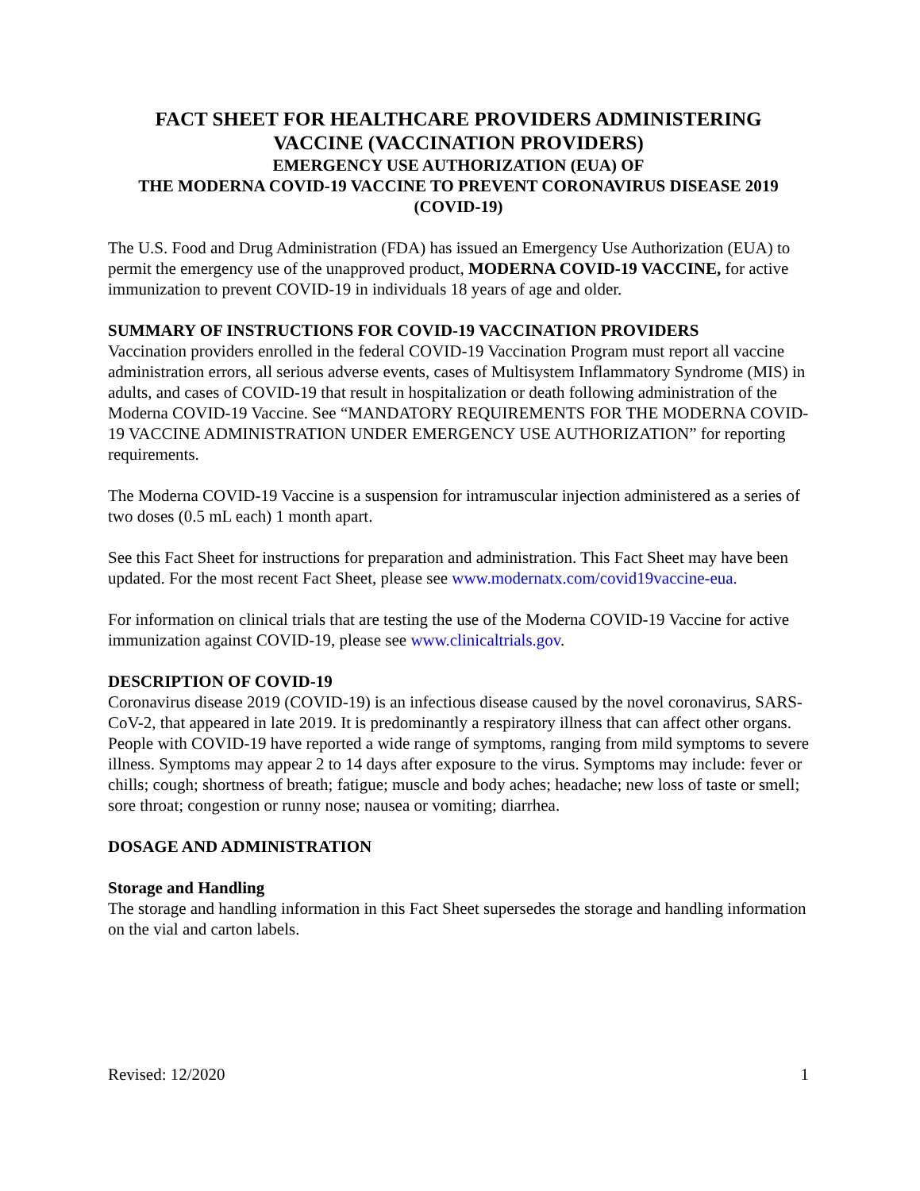FACT SHEET FOR HEALTHCARE PROVIDERS ADMINISTERING
VACCINE (VACCINATION PROVIDERS)
EMERGENCY USE AUTHORIZATION (EUA) OF
THE MODERNA COVID-19 VACCINE TO PREVENT CORONAVIRUS DISEASE 2019
(COVID-19)
The U.S. Food and Drug Administration (FDA) has issued an Emergency Use Authorization (EUA) to permit the emergency use of the unapproved product, MODERNA COVID-19 VACCINE, for active immunization to prevent COVID-19 in individuals 18 years of age and older.
SUMMARY OF INSTRUCTIONS FOR COVID-19 VACCINATION PROVIDERS
Vaccination providers enrolled in the federal COVID-19 Vaccination Program must report all vaccine administration errors, all serious adverse events, cases of Multisystem Inflammatory Syndrome (MIS) in adults, and cases of COVID-19 that result in hospitalization or death following administration of the Moderna COVID-19 Vaccine. See “MANDATORY REQUIREMENTS FOR THE MODERNA COVID-19 VACCINE ADMINISTRATION UNDER EMERGENCY USE AUTHORIZATION” for reporting requirements.
The Moderna COVID-19 Vaccine is a suspension for intramuscular injection administered as a series of two doses (0.5 mL each) 1 month apart.
See this Fact Sheet for instructions for preparation and administration. This Fact Sheet may have been updated. For the most recent Fact Sheet, please see www.modernatx.com/covid19vaccine-eua.
For information on clinical trials that are testing the use of the Moderna COVID-19 Vaccine for active immunization against COVID-19, please see www.clinicaltrials.gov.
DESCRIPTION OF COVID-19
Coronavirus disease 2019 (COVID-19) is an infectious disease caused by the novel coronavirus, SARS-CoV-2, that appeared in late 2019. It is predominantly a respiratory illness that can affect other organs. People with COVID-19 have reported a wide range of symptoms, ranging from mild symptoms to severe illness. Symptoms may appear 2 to 14 days after exposure to the virus. Symptoms may include: fever or chills; cough; shortness of breath; fatigue; muscle and body aches; headache; new loss of taste or smell; sore throat; congestion or runny nose; nausea or vomiting; diarrhea.
DOSAGE AND ADMINISTRATION
Storage and Handling
The storage and handling information in this Fact Sheet supersedes the storage and handling information on the vial and carton labels.
Revised: 12/2020 1